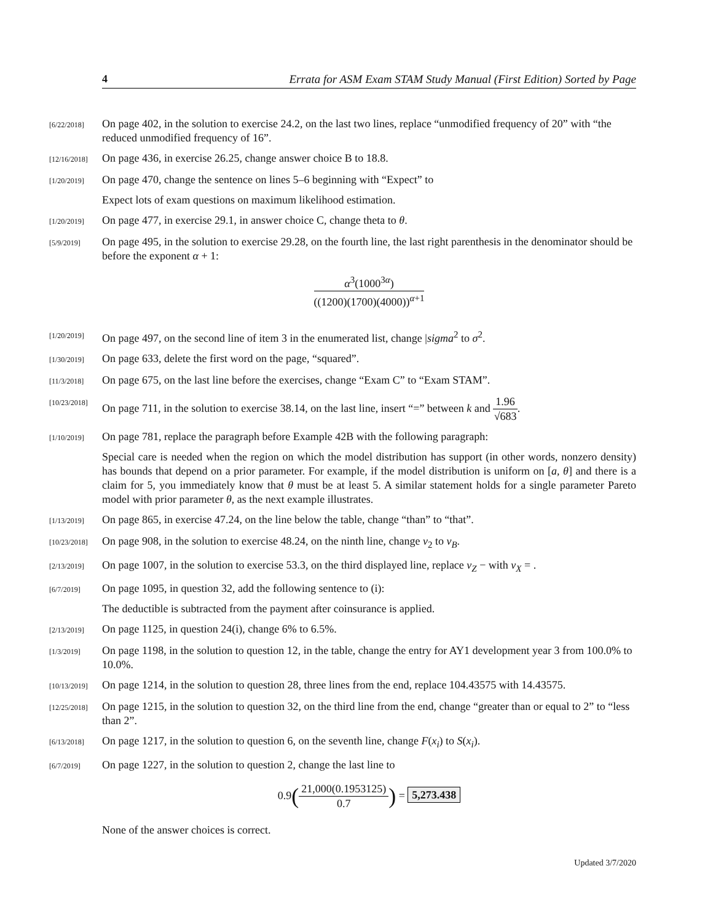4 Errata for ASM Exam STAM Study Manual (First Edition) Sorted by Page
[6/22/2018]
On page 402, in the solution to exercise 24.2, on the last two lines, replace “unmodified frequency of 20” with “the reduced unmodified frequency of 16”.
[12/16/2018]
On page 436, in exercise 26.25, change answer choice B to 18.8.
[1/20/2019]
On page 470, change the sentence on lines 5–6 beginning with “Expect” to
Expect lots of exam questions on maximum likelihood estimation.
[1/20/2019]
On page 477, in exercise 29.1, in answer choice C, change theta to θ.
[5/9/2019]
On page 495, in the solution to exercise 29.28, on the fourth line, the last right parenthesis in the denominator should be before the exponent α + 1:
α<sup>3</sup>(1000<sup>3α</sup>) ((1200)(1700)(4000))<sup>α+1</sup>
[1/20/2019]
On page 497, on the second line of item 3 in the enumerated list, change |sigma<sup>2</sup> to σ<sup>2</sup>.
[1/30/2019]
On page 633, delete the first word on the page, “squared”.
[11/3/2018]
On page 675, on the last line before the exercises, change “Exam C” to “Exam STAM”.
[10/23/2018]
On page 711, in the solution to exercise 38.14, on the last line, insert “=” between k and 1.96 √683.
[1/10/2019]
On page 781, replace the paragraph before Example 42B with the following paragraph:
Special care is needed when the region on which the model distribution has support (in other words, nonzero density) has bounds that depend on a prior parameter. For example, if the model distribution is uniform on [a, θ] and there is a claim for 5, you immediately know that θ must be at least 5. A similar statement holds for a single parameter Pareto model with prior parameter θ, as the next example illustrates.
[1/13/2019]
On page 865, in exercise 47.24, on the line below the table, change “than” to “that”.
[10/23/2018]
On page 908, in the solution to exercise 48.24, on the ninth line, change v<sub>2</sub> to v<sub>B</sub>.
[2/13/2019]
On page 1007, in the solution to exercise 53.3, on the third displayed line, replace v<sub>Z</sub> − with v<sub>X</sub> = .
[6/7/2019]
On page 1095, in question 32, add the following sentence to (i):
The deductible is subtracted from the payment after coinsurance is applied.
[2/13/2019]
On page 1125, in question 24(i), change 6% to 6.5%.
[1/3/2019]
On page 1198, in the solution to question 12, in the table, change the entry for AY1 development year 3 from 100.0% to 10.0%.
[10/13/2019]
On page 1214, in the solution to question 28, three lines from the end, replace 104.43575 with 14.43575.
[12/25/2018]
On page 1215, in the solution to question 32, on the third line from the end, change “greater than or equal to 2” to “less than 2”.
[6/13/2018]
On page 1217, in the solution to question 6, on the seventh line, change F(x<sub>i</sub>) to S(x<sub>i</sub>).
[6/7/2019]
On page 1227, in the solution to question 2, change the last line to
0.9(21,000(0.1953125) 0.7) = 5,273.438
None of the answer choices is correct.
Updated 3/7/2020